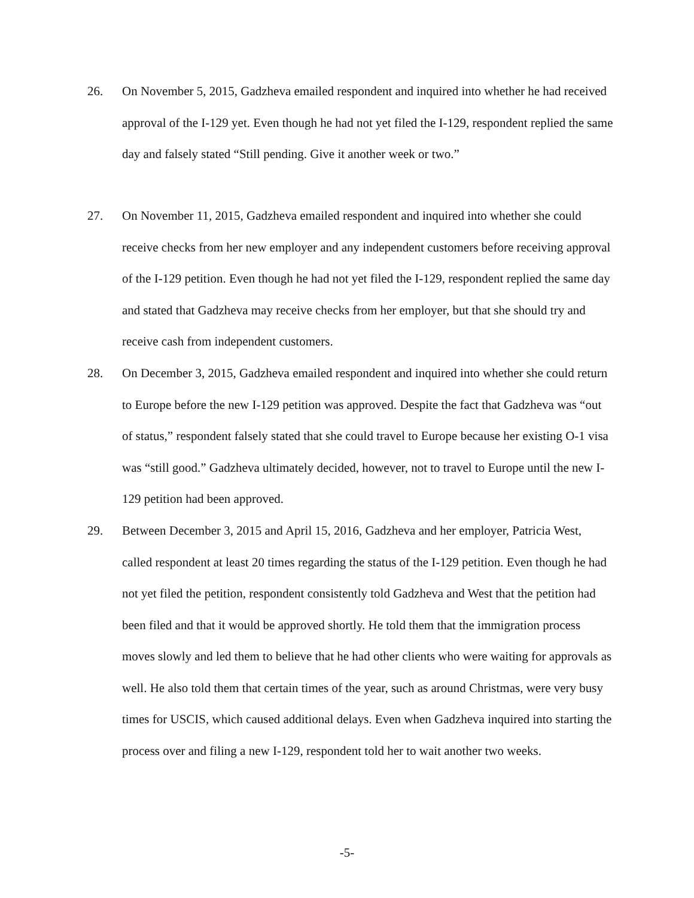26. On November 5, 2015, Gadzheva emailed respondent and inquired into whether he had received approval of the I-129 yet. Even though he had not yet filed the I-129, respondent replied the same day and falsely stated “Still pending. Give it another week or two.”
27. On November 11, 2015, Gadzheva emailed respondent and inquired into whether she could receive checks from her new employer and any independent customers before receiving approval of the I-129 petition. Even though he had not yet filed the I-129, respondent replied the same day and stated that Gadzheva may receive checks from her employer, but that she should try and receive cash from independent customers.
28. On December 3, 2015, Gadzheva emailed respondent and inquired into whether she could return to Europe before the new I-129 petition was approved. Despite the fact that Gadzheva was “out of status,” respondent falsely stated that she could travel to Europe because her existing O-1 visa was “still good.” Gadzheva ultimately decided, however, not to travel to Europe until the new I-129 petition had been approved.
29. Between December 3, 2015 and April 15, 2016, Gadzheva and her employer, Patricia West, called respondent at least 20 times regarding the status of the I-129 petition. Even though he had not yet filed the petition, respondent consistently told Gadzheva and West that the petition had been filed and that it would be approved shortly. He told them that the immigration process moves slowly and led them to believe that he had other clients who were waiting for approvals as well. He also told them that certain times of the year, such as around Christmas, were very busy times for USCIS, which caused additional delays. Even when Gadzheva inquired into starting the process over and filing a new I-129, respondent told her to wait another two weeks.
-5-